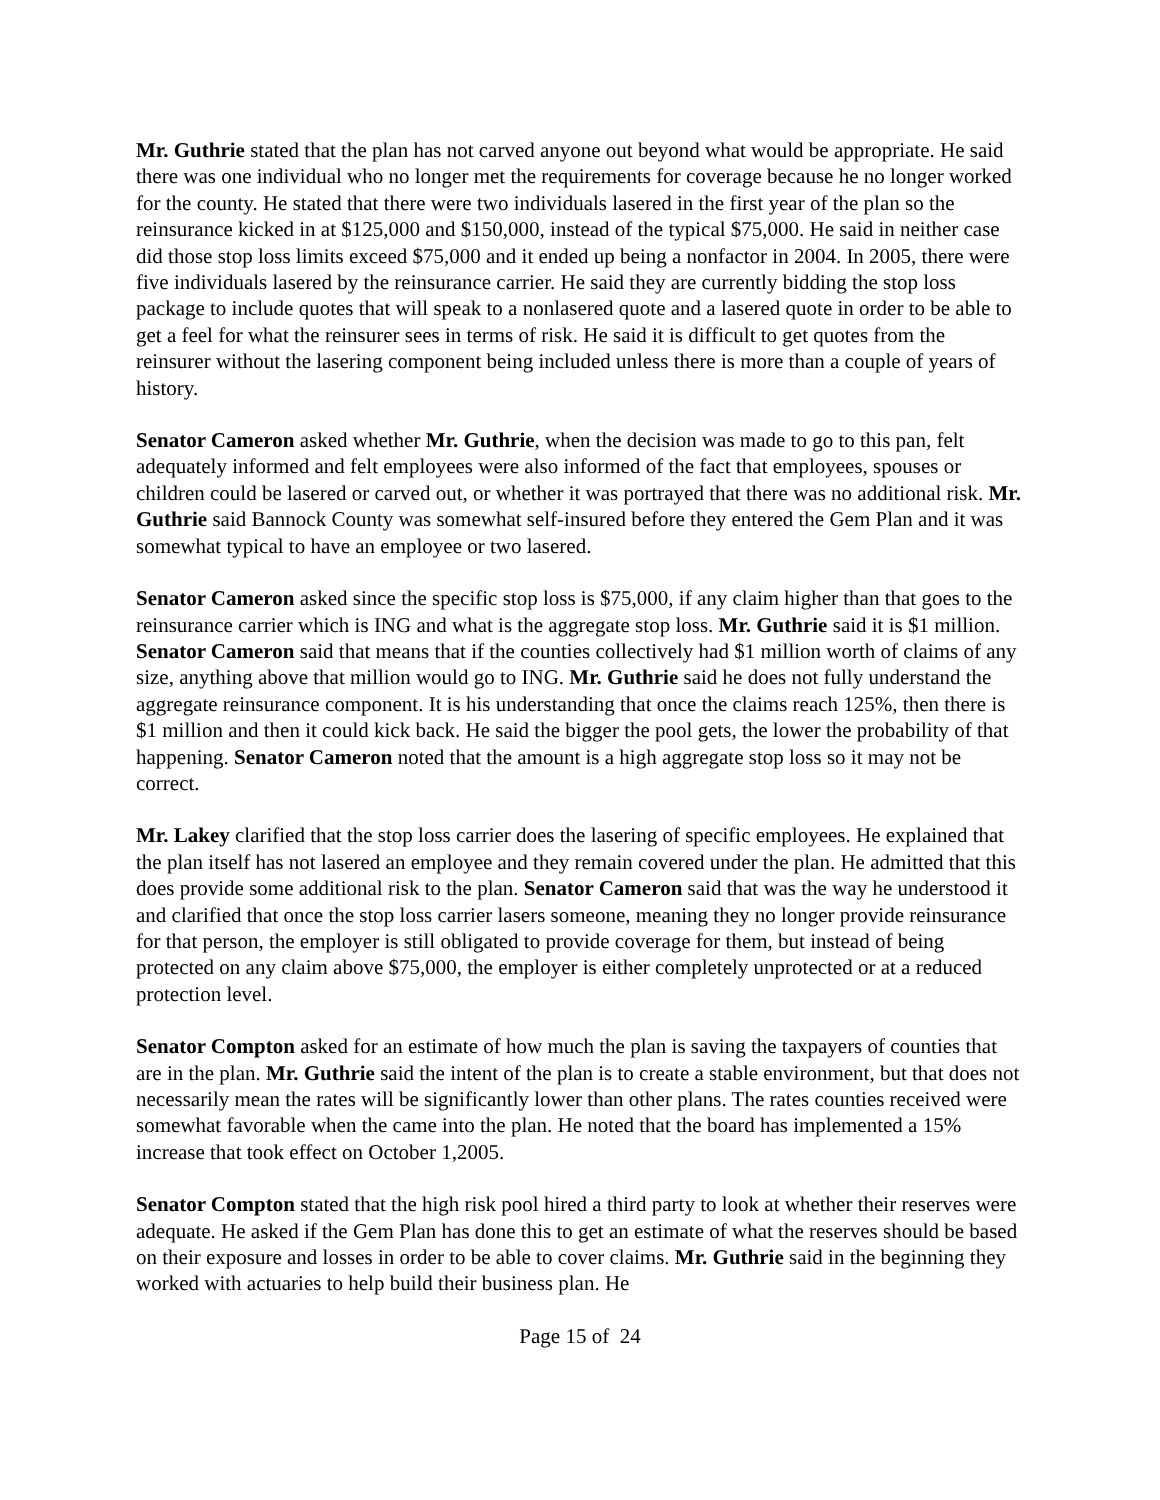Mr. Guthrie stated that the plan has not carved anyone out beyond what would be appropriate. He said there was one individual who no longer met the requirements for coverage because he no longer worked for the county. He stated that there were two individuals lasered in the first year of the plan so the reinsurance kicked in at $125,000 and $150,000, instead of the typical $75,000. He said in neither case did those stop loss limits exceed $75,000 and it ended up being a nonfactor in 2004. In 2005, there were five individuals lasered by the reinsurance carrier. He said they are currently bidding the stop loss package to include quotes that will speak to a nonlasered quote and a lasered quote in order to be able to get a feel for what the reinsurer sees in terms of risk. He said it is difficult to get quotes from the reinsurer without the lasering component being included unless there is more than a couple of years of history.
Senator Cameron asked whether Mr. Guthrie, when the decision was made to go to this pan, felt adequately informed and felt employees were also informed of the fact that employees, spouses or children could be lasered or carved out, or whether it was portrayed that there was no additional risk. Mr. Guthrie said Bannock County was somewhat self-insured before they entered the Gem Plan and it was somewhat typical to have an employee or two lasered.
Senator Cameron asked since the specific stop loss is $75,000, if any claim higher than that goes to the reinsurance carrier which is ING and what is the aggregate stop loss. Mr. Guthrie said it is $1 million. Senator Cameron said that means that if the counties collectively had $1 million worth of claims of any size, anything above that million would go to ING. Mr. Guthrie said he does not fully understand the aggregate reinsurance component. It is his understanding that once the claims reach 125%, then there is $1 million and then it could kick back. He said the bigger the pool gets, the lower the probability of that happening. Senator Cameron noted that the amount is a high aggregate stop loss so it may not be correct.
Mr. Lakey clarified that the stop loss carrier does the lasering of specific employees. He explained that the plan itself has not lasered an employee and they remain covered under the plan. He admitted that this does provide some additional risk to the plan. Senator Cameron said that was the way he understood it and clarified that once the stop loss carrier lasers someone, meaning they no longer provide reinsurance for that person, the employer is still obligated to provide coverage for them, but instead of being protected on any claim above $75,000, the employer is either completely unprotected or at a reduced protection level.
Senator Compton asked for an estimate of how much the plan is saving the taxpayers of counties that are in the plan. Mr. Guthrie said the intent of the plan is to create a stable environment, but that does not necessarily mean the rates will be significantly lower than other plans. The rates counties received were somewhat favorable when the came into the plan. He noted that the board has implemented a 15% increase that took effect on October 1,2005.
Senator Compton stated that the high risk pool hired a third party to look at whether their reserves were adequate. He asked if the Gem Plan has done this to get an estimate of what the reserves should be based on their exposure and losses in order to be able to cover claims. Mr. Guthrie said in the beginning they worked with actuaries to help build their business plan. He
Page 15 of 24